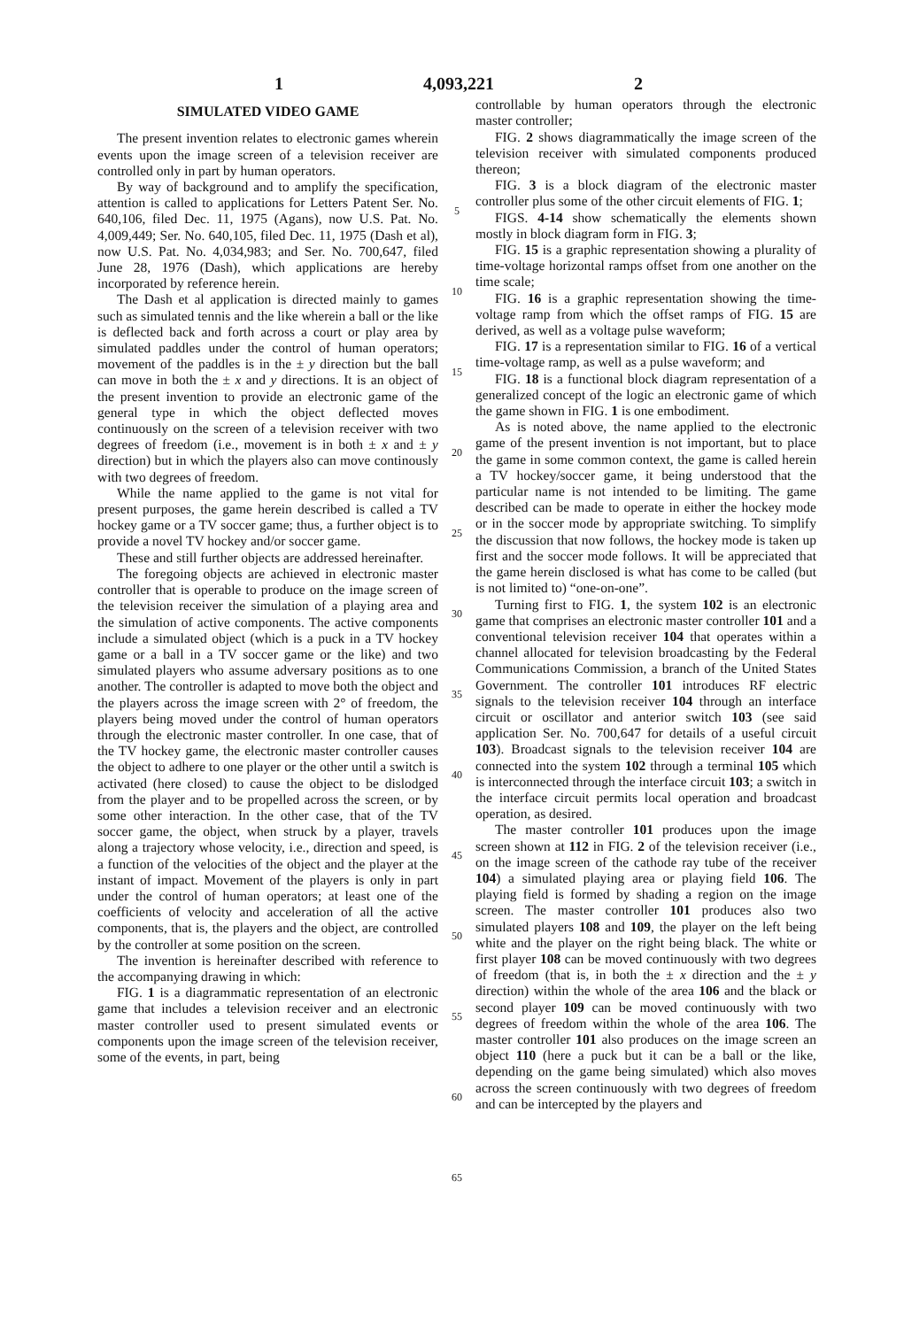1 4,093,221 2
SIMULATED VIDEO GAME
The present invention relates to electronic games wherein events upon the image screen of a television receiver are controlled only in part by human operators.
By way of background and to amplify the specification, attention is called to applications for Letters Patent Ser. No. 640,106, filed Dec. 11, 1975 (Agans), now U.S. Pat. No. 4,009,449; Ser. No. 640,105, filed Dec. 11, 1975 (Dash et al), now U.S. Pat. No. 4,034,983; and Ser. No. 700,647, filed June 28, 1976 (Dash), which applications are hereby incorporated by reference herein.
The Dash et al application is directed mainly to games such as simulated tennis and the like wherein a ball or the like is deflected back and forth across a court or play area by simulated paddles under the control of human operators; movement of the paddles is in the ± y direction but the ball can move in both the ± x and y directions. It is an object of the present invention to provide an electronic game of the general type in which the object deflected moves continuously on the screen of a television receiver with two degrees of freedom (i.e., movement is in both ± x and ± y direction) but in which the players also can move continously with two degrees of freedom.
While the name applied to the game is not vital for present purposes, the game herein described is called a TV hockey game or a TV soccer game; thus, a further object is to provide a novel TV hockey and/or soccer game.
These and still further objects are addressed hereinafter.
The foregoing objects are achieved in electronic master controller that is operable to produce on the image screen of the television receiver the simulation of a playing area and the simulation of active components. The active components include a simulated object (which is a puck in a TV hockey game or a ball in a TV soccer game or the like) and two simulated players who assume adversary positions as to one another. The controller is adapted to move both the object and the players across the image screen with 2° of freedom, the players being moved under the control of human operators through the electronic master controller. In one case, that of the TV hockey game, the electronic master controller causes the object to adhere to one player or the other until a switch is activated (here closed) to cause the object to be dislodged from the player and to be propelled across the screen, or by some other interaction. In the other case, that of the TV soccer game, the object, when struck by a player, travels along a trajectory whose velocity, i.e., direction and speed, is a function of the velocities of the object and the player at the instant of impact. Movement of the players is only in part under the control of human operators; at least one of the coefficients of velocity and acceleration of all the active components, that is, the players and the object, are controlled by the controller at some position on the screen.
The invention is hereinafter described with reference to the accompanying drawing in which:
FIG. 1 is a diagrammatic representation of an electronic game that includes a television receiver and an electronic master controller used to present simulated events or components upon the image screen of the television receiver, some of the events, in part, being
5
10
15
20
25
30
35
40
45
50
55
60
65
controllable by human operators through the electronic master controller;
FIG. 2 shows diagrammatically the image screen of the television receiver with simulated components produced thereon;
FIG. 3 is a block diagram of the electronic master controller plus some of the other circuit elements of FIG. 1;
FIGS. 4-14 show schematically the elements shown mostly in block diagram form in FIG. 3;
FIG. 15 is a graphic representation showing a plurality of time-voltage horizontal ramps offset from one another on the time scale;
FIG. 16 is a graphic representation showing the time-voltage ramp from which the offset ramps of FIG. 15 are derived, as well as a voltage pulse waveform;
FIG. 17 is a representation similar to FIG. 16 of a vertical time-voltage ramp, as well as a pulse waveform; and
FIG. 18 is a functional block diagram representation of a generalized concept of the logic an electronic game of which the game shown in FIG. 1 is one embodiment.
As is noted above, the name applied to the electronic game of the present invention is not important, but to place the game in some common context, the game is called herein a TV hockey/soccer game, it being understood that the particular name is not intended to be limiting. The game described can be made to operate in either the hockey mode or in the soccer mode by appropriate switching. To simplify the discussion that now follows, the hockey mode is taken up first and the soccer mode follows. It will be appreciated that the game herein disclosed is what has come to be called (but is not limited to) “one-on-one”.
Turning first to FIG. 1, the system 102 is an electronic game that comprises an electronic master controller 101 and a conventional television receiver 104 that operates within a channel allocated for television broadcasting by the Federal Communications Commission, a branch of the United States Government. The controller 101 introduces RF electric signals to the television receiver 104 through an interface circuit or oscillator and anterior switch 103 (see said application Ser. No. 700,647 for details of a useful circuit 103). Broadcast signals to the television receiver 104 are connected into the system 102 through a terminal 105 which is interconnected through the interface circuit 103; a switch in the interface circuit permits local operation and broadcast operation, as desired.
The master controller 101 produces upon the image screen shown at 112 in FIG. 2 of the television receiver (i.e., on the image screen of the cathode ray tube of the receiver 104) a simulated playing area or playing field 106. The playing field is formed by shading a region on the image screen. The master controller 101 produces also two simulated players 108 and 109, the player on the left being white and the player on the right being black. The white or first player 108 can be moved continuously with two degrees of freedom (that is, in both the ± x direction and the ± y direction) within the whole of the area 106 and the black or second player 109 can be moved continuously with two degrees of freedom within the whole of the area 106. The master controller 101 also produces on the image screen an object 110 (here a puck but it can be a ball or the like, depending on the game being simulated) which also moves across the screen continuously with two degrees of freedom and can be intercepted by the players and